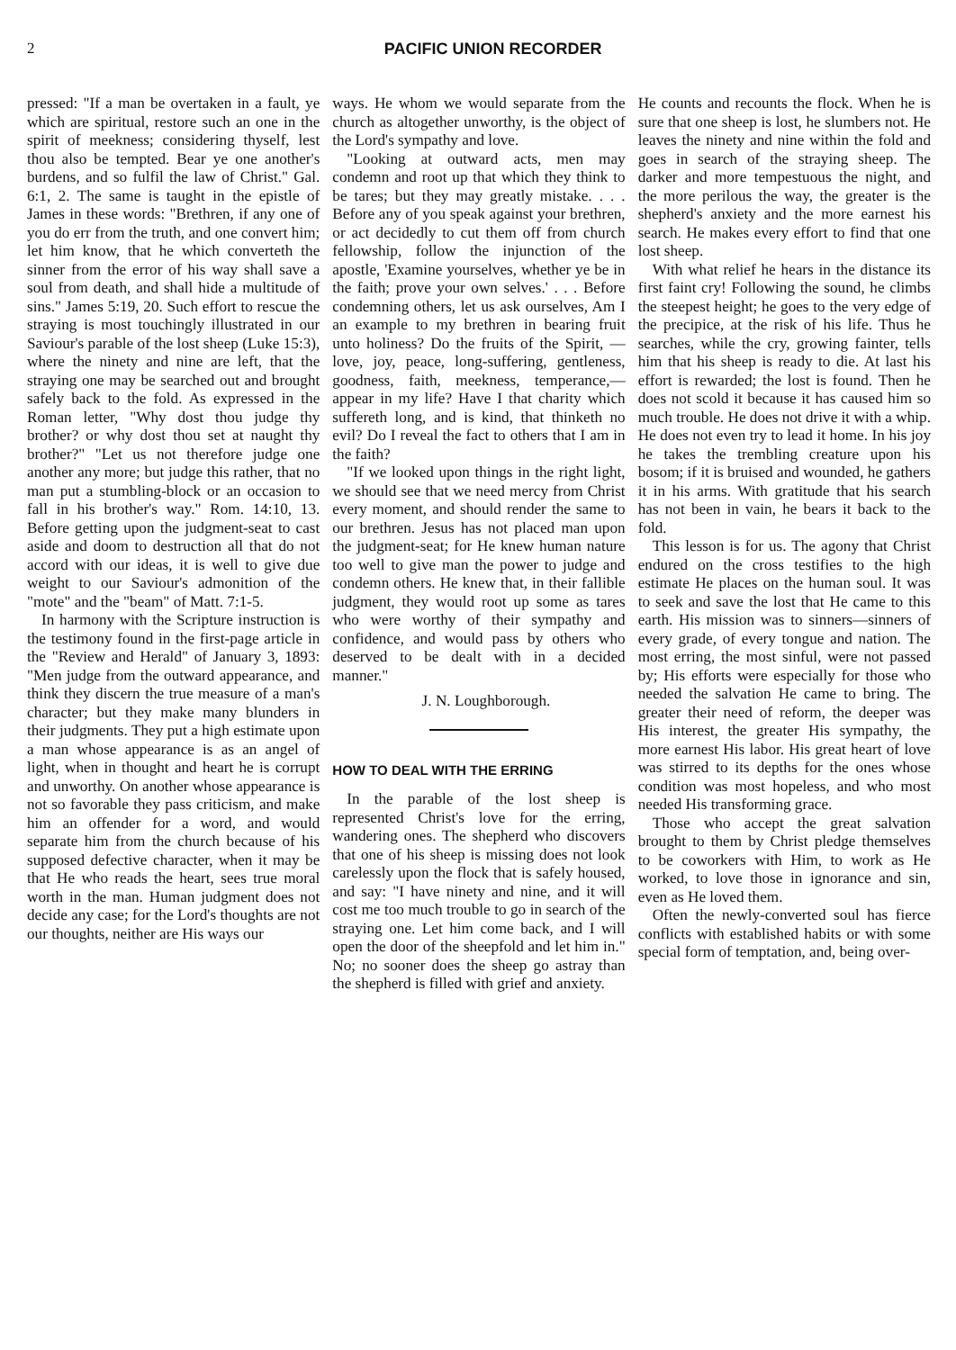2 PACIFIC UNION RECORDER
pressed: "If a man be overtaken in a fault, ye which are spiritual, restore such an one in the spirit of meekness; considering thyself, lest thou also be tempted. Bear ye one another's burdens, and so fulfil the law of Christ." Gal. 6:1, 2. The same is taught in the epistle of James in these words: "Brethren, if any one of you do err from the truth, and one convert him; let him know, that he which converteth the sinner from the error of his way shall save a soul from death, and shall hide a multitude of sins." James 5:19, 20. Such effort to rescue the straying is most touchingly illustrated in our Saviour's parable of the lost sheep (Luke 15:3), where the ninety and nine are left, that the straying one may be searched out and brought safely back to the fold. As expressed in the Roman letter, "Why dost thou judge thy brother? or why dost thou set at naught thy brother?" "Let us not therefore judge one another any more; but judge this rather, that no man put a stumbling-block or an occasion to fall in his brother's way." Rom. 14:10, 13. Before getting upon the judgment-seat to cast aside and doom to destruction all that do not accord with our ideas, it is well to give due weight to our Saviour's admonition of the "mote" and the "beam" of Matt. 7:1-5.
In harmony with the Scripture instruction is the testimony found in the first-page article in the "Review and Herald" of January 3, 1893: "Men judge from the outward appearance, and think they discern the true measure of a man's character; but they make many blunders in their judgments. They put a high estimate upon a man whose appearance is as an angel of light, when in thought and heart he is corrupt and unworthy. On another whose appearance is not so favorable they pass criticism, and make him an offender for a word, and would separate him from the church because of his supposed defective character, when it may be that He who reads the heart, sees true moral worth in the man. Human judgment does not decide any case; for the Lord's thoughts are not our thoughts, neither are His ways our
ways. He whom we would separate from the church as altogether unworthy, is the object of the Lord's sympathy and love.
"Looking at outward acts, men may condemn and root up that which they think to be tares; but they may greatly mistake. . . . Before any of you speak against your brethren, or act decidedly to cut them off from church fellowship, follow the injunction of the apostle, 'Examine yourselves, whether ye be in the faith; prove your own selves.' . . . Before condemning others, let us ask ourselves, Am I an example to my brethren in bearing fruit unto holiness? Do the fruits of the Spirit, —love, joy, peace, long-suffering, gentleness, goodness, faith, meekness, temperance,—appear in my life? Have I that charity which suffereth long, and is kind, that thinketh no evil? Do I reveal the fact to others that I am in the faith?
"If we looked upon things in the right light, we should see that we need mercy from Christ every moment, and should render the same to our brethren. Jesus has not placed man upon the judgment-seat; for He knew human nature too well to give man the power to judge and condemn others. He knew that, in their fallible judgment, they would root up some as tares who were worthy of their sympathy and confidence, and would pass by others who deserved to be dealt with in a decided manner."
J. N. Loughborough.
HOW TO DEAL WITH THE ERRING
In the parable of the lost sheep is represented Christ's love for the erring, wandering ones. The shepherd who discovers that one of his sheep is missing does not look carelessly upon the flock that is safely housed, and say: "I have ninety and nine, and it will cost me too much trouble to go in search of the straying one. Let him come back, and I will open the door of the sheepfold and let him in." No; no sooner does the sheep go astray than the shepherd is filled with grief and anxiety.
He counts and recounts the flock. When he is sure that one sheep is lost, he slumbers not. He leaves the ninety and nine within the fold and goes in search of the straying sheep. The darker and more tempestuous the night, and the more perilous the way, the greater is the shepherd's anxiety and the more earnest his search. He makes every effort to find that one lost sheep.
With what relief he hears in the distance its first faint cry! Following the sound, he climbs the steepest height; he goes to the very edge of the precipice, at the risk of his life. Thus he searches, while the cry, growing fainter, tells him that his sheep is ready to die. At last his effort is rewarded; the lost is found. Then he does not scold it because it has caused him so much trouble. He does not drive it with a whip. He does not even try to lead it home. In his joy he takes the trembling creature upon his bosom; if it is bruised and wounded, he gathers it in his arms. With gratitude that his search has not been in vain, he bears it back to the fold.
This lesson is for us. The agony that Christ endured on the cross testifies to the high estimate He places on the human soul. It was to seek and save the lost that He came to this earth. His mission was to sinners—sinners of every grade, of every tongue and nation. The most erring, the most sinful, were not passed by; His efforts were especially for those who needed the salvation He came to bring. The greater their need of reform, the deeper was His interest, the greater His sympathy, the more earnest His labor. His great heart of love was stirred to its depths for the ones whose condition was most hopeless, and who most needed His transforming grace.
Those who accept the great salvation brought to them by Christ pledge themselves to be coworkers with Him, to work as He worked, to love those in ignorance and sin, even as He loved them.
Often the newly-converted soul has fierce conflicts with established habits or with some special form of temptation, and, being over-